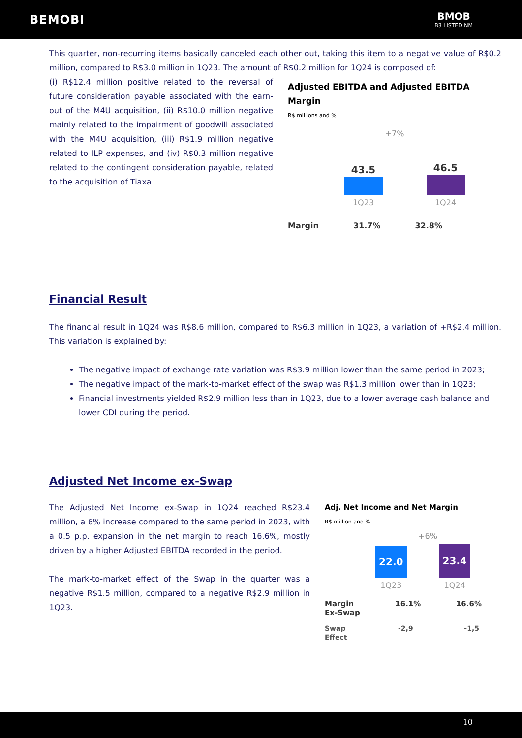BEMOBI
BMOB
B3 LISTED NM
This quarter, non-recurring items basically canceled each other out, taking this item to a negative value of R$0.2 million, compared to R$3.0 million in 1Q23. The amount of R$0.2 million for 1Q24 is composed of:
(i) R$12.4 million positive related to the reversal of future consideration payable associated with the earn-out of the M4U acquisition, (ii) R$10.0 million negative mainly related to the impairment of goodwill associated with the M4U acquisition, (iii) R$1.9 million negative related to ILP expenses, and (iv) R$0.3 million negative related to the contingent consideration payable, related to the acquisition of Tiaxa.
Adjusted EBITDA and Adjusted EBITDA Margin
R$ millions and %
+7%
43.5
46.5
1Q23 1Q24
Margin 31.7% 32.8%
Financial Result
The financial result in 1Q24 was R$8.6 million, compared to R$6.3 million in 1Q23, a variation of +R$2.4 million. This variation is explained by:
The negative impact of exchange rate variation was R$3.9 million lower than the same period in 2023;
The negative impact of the mark-to-market effect of the swap was R$1.3 million lower than in 1Q23;
Financial investments yielded R$2.9 million less than in 1Q23, due to a lower average cash balance and lower CDI during the period.
Adjusted Net Income ex-Swap
The Adjusted Net Income ex-Swap in 1Q24 reached R$23.4 million, a 6% increase compared to the same period in 2023, with a 0.5 p.p. expansion in the net margin to reach 16.6%, mostly driven by a higher Adjusted EBITDA recorded in the period.
The mark-to-market effect of the Swap in the quarter was a negative R$1.5 million, compared to a negative R$2.9 million in 1Q23.
Adj. Net Income and Net Margin
R$ million and %
+6%
22.0
23.4
1Q23 1Q24
Margin
Ex-Swap 16.1% 16.6%
Swap
Effect -2,9 -1,5
10